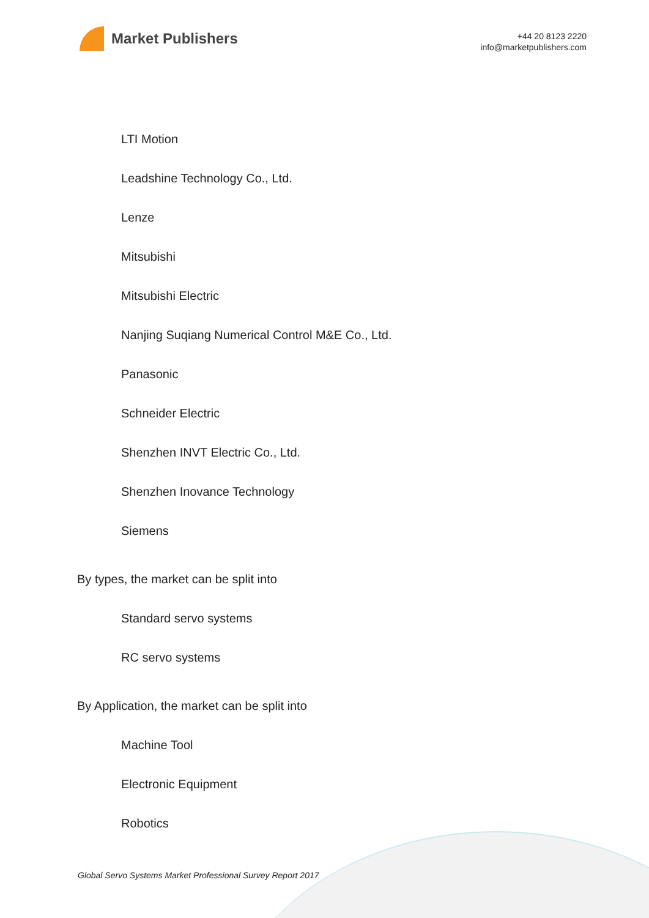Market Publishers
+44 20 8123 2220
info@marketpublishers.com
LTI Motion
Leadshine Technology Co., Ltd.
Lenze
Mitsubishi
Mitsubishi Electric
Nanjing Suqiang Numerical Control M&E Co., Ltd.
Panasonic
Schneider Electric
Shenzhen INVT Electric Co., Ltd.
Shenzhen Inovance Technology
Siemens
By types, the market can be split into
Standard servo systems
RC servo systems
By Application, the market can be split into
Machine Tool
Electronic Equipment
Robotics
Global Servo Systems Market Professional Survey Report 2017